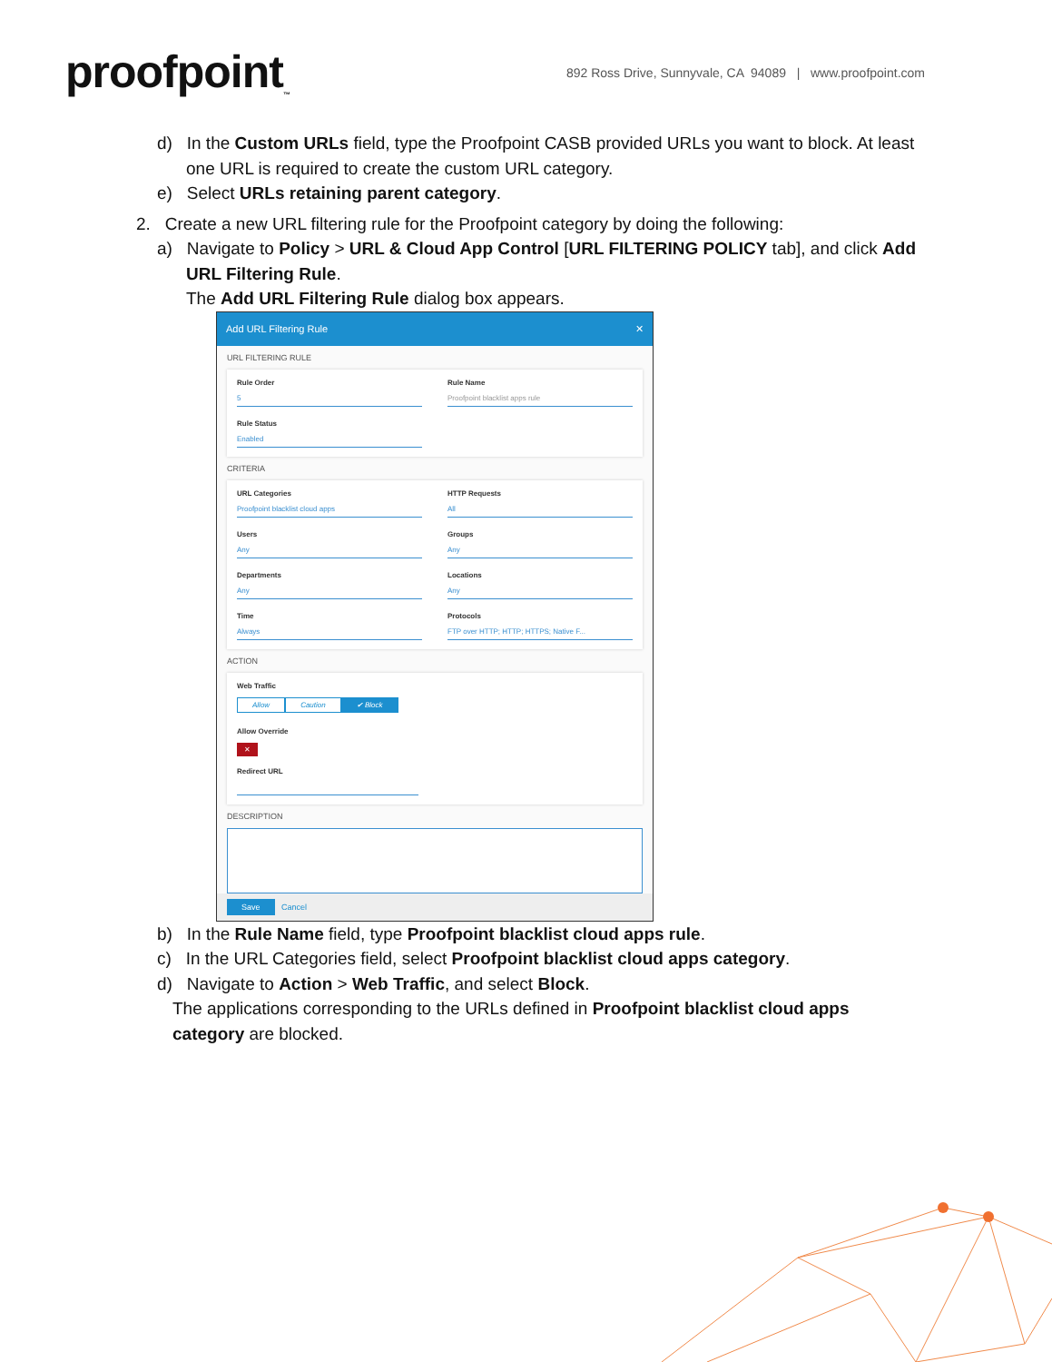proofpoint<sub>™</sub>
892 Ross Drive, Sunnyvale, CA 94089 | www.proofpoint.com
d) In the Custom URLs field, type the Proofpoint CASB provided URLs you want to block. At least one URL is required to create the custom URL category.
e) Select URLs retaining parent category.
2. Create a new URL filtering rule for the Proofpoint category by doing the following:
a) Navigate to Policy > URL & Cloud App Control [URL FILTERING POLICY tab], and click Add URL Filtering Rule.
The Add URL Filtering Rule dialog box appears.
Add URL Filtering Rule ✕
URL FILTERING RULE
Rule Order
5
Rule Name
Proofpoint blacklist apps rule
Rule Status
Enabled
CRITERIA
URL Categories
Proofpoint blacklist cloud apps
HTTP Requests
All
Users
Any
Groups
Any
Departments
Any
Locations
Any
Time
Always
Protocols
FTP over HTTP; HTTP; HTTPS; Native F...
ACTION
Web Traffic
Allow Caution ✔ Block
Allow Override
✕
Redirect URL
DESCRIPTION
Save Cancel
b) In the Rule Name field, type Proofpoint blacklist cloud apps rule.
c) In the URL Categories field, select Proofpoint blacklist cloud apps category.
d) Navigate to Action > Web Traffic, and select Block.
The applications corresponding to the URLs defined in Proofpoint blacklist cloud apps category are blocked.